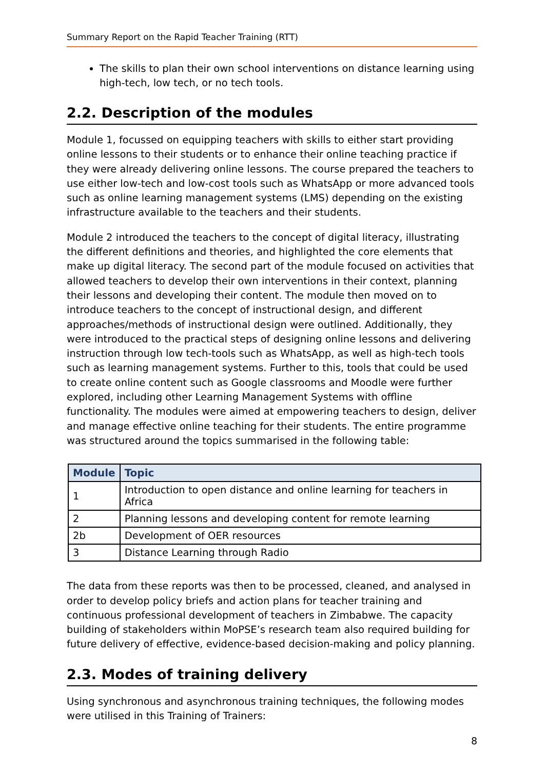Summary Report on the Rapid Teacher Training (RTT)
The skills to plan their own school interventions on distance learning using high-tech, low tech, or no tech tools.
2.2. Description of the modules
Module 1, focussed on equipping teachers with skills to either start providing online lessons to their students or to enhance their online teaching practice if they were already delivering online lessons. The course prepared the teachers to use either low-tech and low-cost tools such as WhatsApp or more advanced tools such as online learning management systems (LMS) depending on the existing infrastructure available to the teachers and their students.
Module 2 introduced the teachers to the concept of digital literacy, illustrating the different definitions and theories, and highlighted the core elements that make up digital literacy. The second part of the module focused on activities that allowed teachers to develop their own interventions in their context, planning their lessons and developing their content. The module then moved on to introduce teachers to the concept of instructional design, and different approaches/methods of instructional design were outlined. Additionally, they were introduced to the practical steps of designing online lessons and delivering instruction through low tech-tools such as WhatsApp, as well as high-tech tools such as learning management systems. Further to this, tools that could be used to create online content such as Google classrooms and Moodle were further explored, including other Learning Management Systems with offline functionality. The modules were aimed at empowering teachers to design, deliver and manage effective online teaching for their students. The entire programme was structured around the topics summarised in the following table:
| Module | Topic |
| --- | --- |
| 1 | Introduction to open distance and online learning for teachers in Africa |
| 2 | Planning lessons and developing content for remote learning |
| 2b | Development of OER resources |
| 3 | Distance Learning through Radio |
The data from these reports was then to be processed, cleaned, and analysed in order to develop policy briefs and action plans for teacher training and continuous professional development of teachers in Zimbabwe. The capacity building of stakeholders within MoPSE’s research team also required building for future delivery of effective, evidence-based decision-making and policy planning.
2.3. Modes of training delivery
Using synchronous and asynchronous training techniques, the following modes were utilised in this Training of Trainers:
8